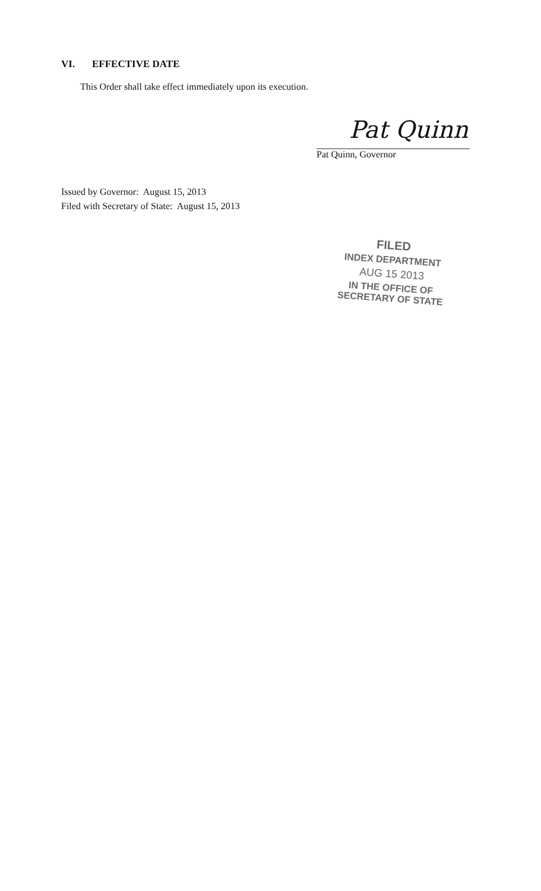VI. EFFECTIVE DATE
This Order shall take effect immediately upon its execution.
Pat Quinn
Pat Quinn, Governor
Issued by Governor: August 15, 2013
Filed with Secretary of State: August 15, 2013
FILED
INDEX DEPARTMENT
AUG 15 2013
IN THE OFFICE OF
SECRETARY OF STATE